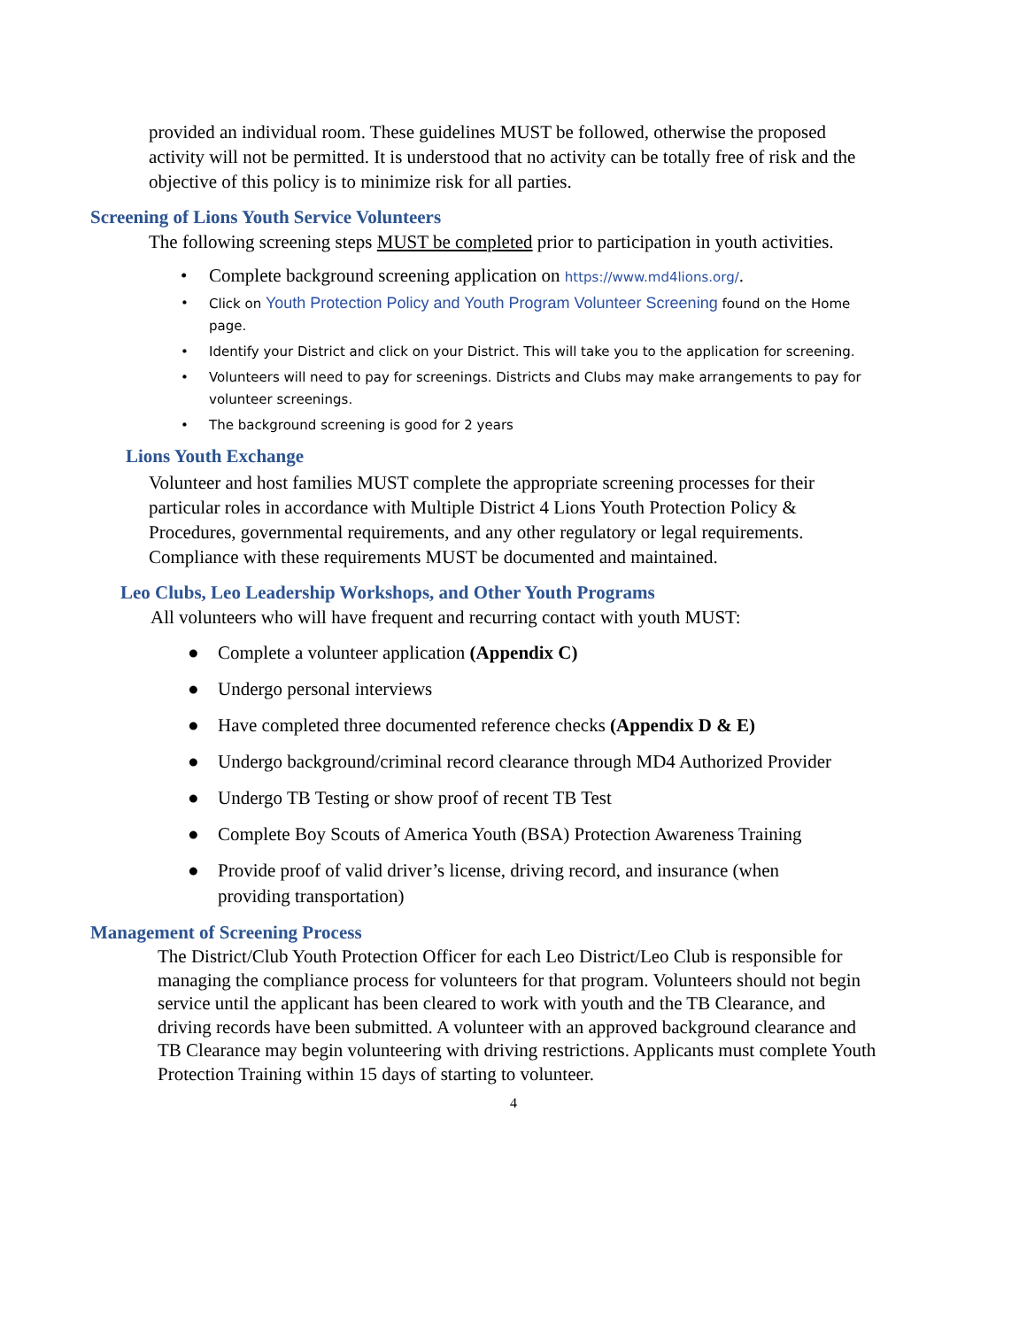provided an individual room. These guidelines MUST be followed, otherwise the proposed activity will not be permitted. It is understood that no activity can be totally free of risk and the objective of this policy is to minimize risk for all parties.
Screening of Lions Youth Service Volunteers
The following screening steps MUST be completed prior to participation in youth activities.
• Complete background screening application on https://www.md4lions.org/.
• Click on Youth Protection Policy and Youth Program Volunteer Screening found on the Home page.
• Identify your District and click on your District. This will take you to the application for screening.
• Volunteers will need to pay for screenings. Districts and Clubs may make arrangements to pay for volunteer screenings.
• The background screening is good for 2 years
Lions Youth Exchange
Volunteer and host families MUST complete the appropriate screening processes for their particular roles in accordance with Multiple District 4 Lions Youth Protection Policy & Procedures, governmental requirements, and any other regulatory or legal requirements. Compliance with these requirements MUST be documented and maintained.
Leo Clubs, Leo Leadership Workshops, and Other Youth Programs
All volunteers who will have frequent and recurring contact with youth MUST:
● Complete a volunteer application (Appendix C)
● Undergo personal interviews
● Have completed three documented reference checks (Appendix D & E)
● Undergo background/criminal record clearance through MD4 Authorized Provider
● Undergo TB Testing or show proof of recent TB Test
● Complete Boy Scouts of America Youth (BSA) Protection Awareness Training
● Provide proof of valid driver’s license, driving record, and insurance (when providing transportation)
Management of Screening Process
The District/Club Youth Protection Officer for each Leo District/Leo Club is responsible for managing the compliance process for volunteers for that program. Volunteers should not begin service until the applicant has been cleared to work with youth and the TB Clearance, and driving records have been submitted. A volunteer with an approved background clearance and TB Clearance may begin volunteering with driving restrictions. Applicants must complete Youth Protection Training within 15 days of starting to volunteer.
4